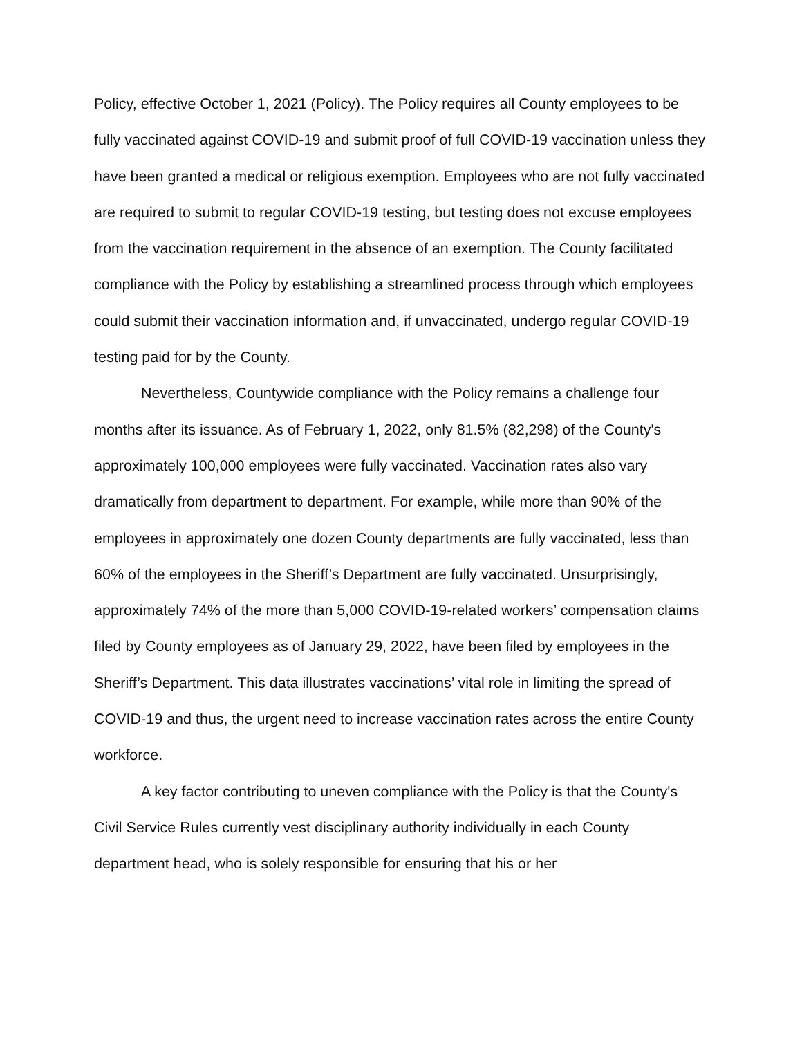Policy, effective October 1, 2021 (Policy). The Policy requires all County employees to be fully vaccinated against COVID-19 and submit proof of full COVID-19 vaccination unless they have been granted a medical or religious exemption. Employees who are not fully vaccinated are required to submit to regular COVID-19 testing, but testing does not excuse employees from the vaccination requirement in the absence of an exemption. The County facilitated compliance with the Policy by establishing a streamlined process through which employees could submit their vaccination information and, if unvaccinated, undergo regular COVID-19 testing paid for by the County.
Nevertheless, Countywide compliance with the Policy remains a challenge four months after its issuance. As of February 1, 2022, only 81.5% (82,298) of the County's approximately 100,000 employees were fully vaccinated. Vaccination rates also vary dramatically from department to department. For example, while more than 90% of the employees in approximately one dozen County departments are fully vaccinated, less than 60% of the employees in the Sheriff’s Department are fully vaccinated. Unsurprisingly, approximately 74% of the more than 5,000 COVID-19-related workers’ compensation claims filed by County employees as of January 29, 2022, have been filed by employees in the Sheriff’s Department. This data illustrates vaccinations’ vital role in limiting the spread of COVID-19 and thus, the urgent need to increase vaccination rates across the entire County workforce.
A key factor contributing to uneven compliance with the Policy is that the County's Civil Service Rules currently vest disciplinary authority individually in each County department head, who is solely responsible for ensuring that his or her